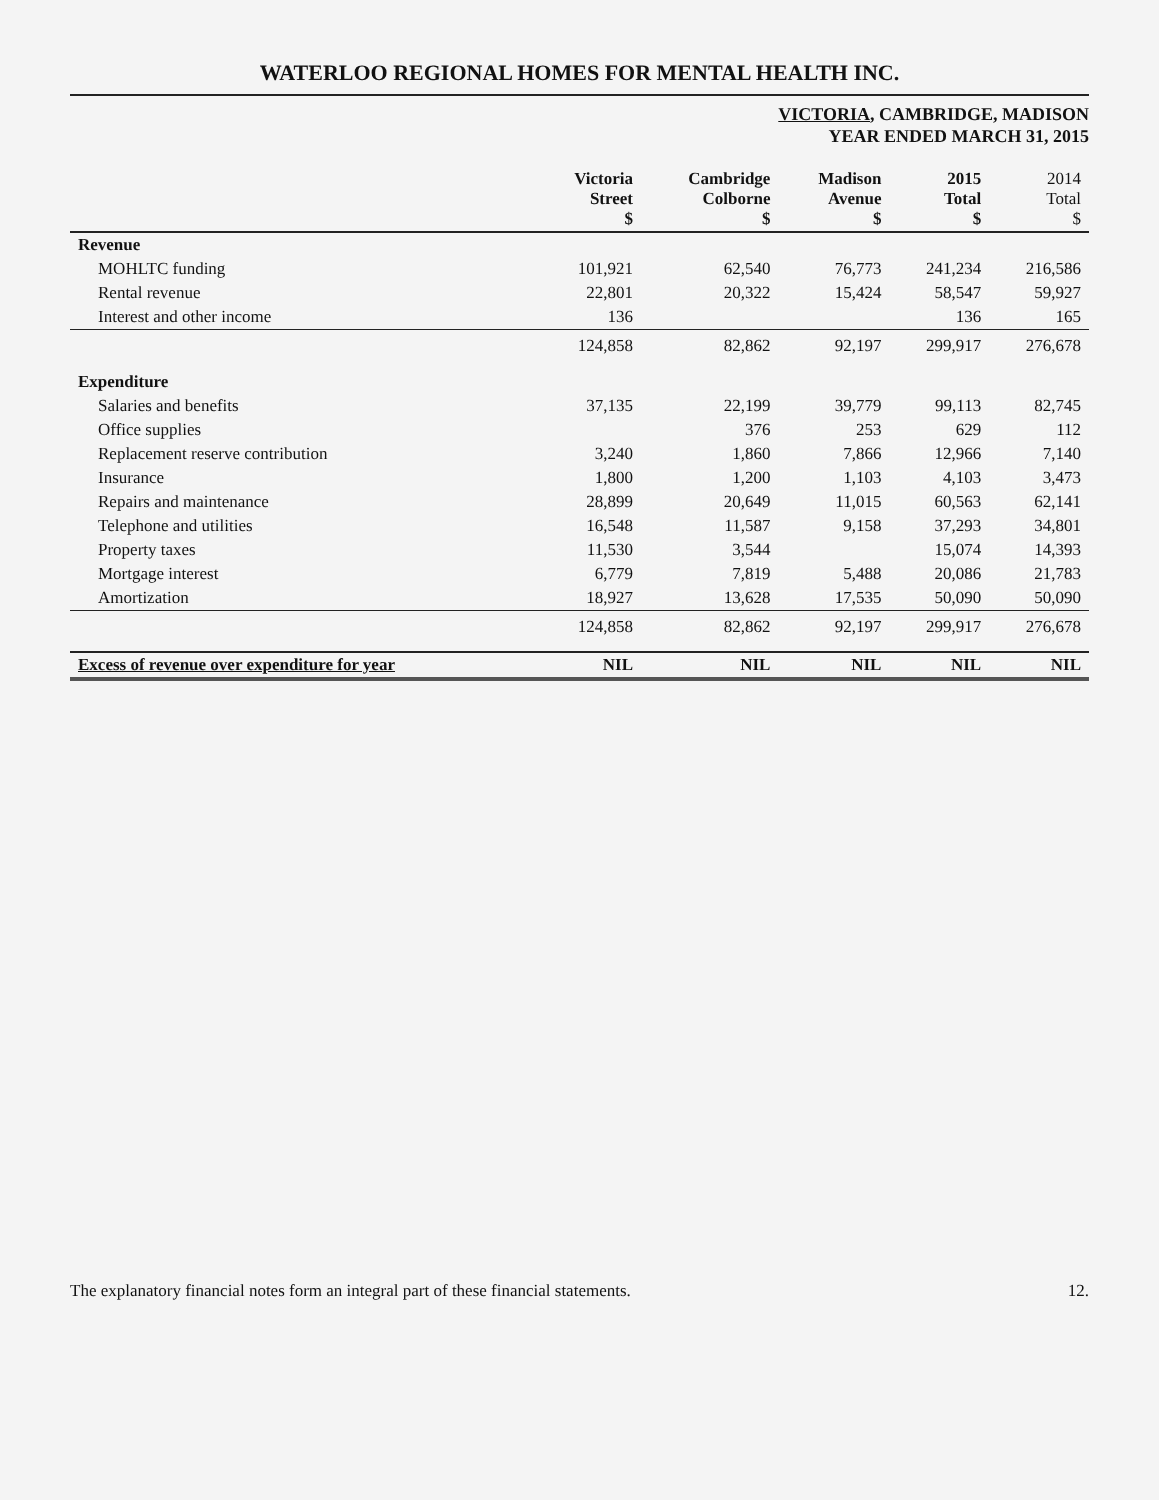WATERLOO REGIONAL HOMES FOR MENTAL HEALTH INC.
VICTORIA, CAMBRIDGE, MADISON
YEAR ENDED MARCH 31, 2015
| | Victoria Street $ | Cambridge Colborne $ | Madison Avenue $ | 2015 Total $ | 2014 Total $ |
| --- | --- | --- | --- | --- | --- |
| Revenue | | | | | |
| MOHLTC funding | 101,921 | 62,540 | 76,773 | 241,234 | 216,586 |
| Rental revenue | 22,801 | 20,322 | 15,424 | 58,547 | 59,927 |
| Interest and other income | 136 | | | 136 | 165 |
| | 124,858 | 82,862 | 92,197 | 299,917 | 276,678 |
| Expenditure | | | | | |
| Salaries and benefits | 37,135 | 22,199 | 39,779 | 99,113 | 82,745 |
| Office supplies | | 376 | 253 | 629 | 112 |
| Replacement reserve contribution | 3,240 | 1,860 | 7,866 | 12,966 | 7,140 |
| Insurance | 1,800 | 1,200 | 1,103 | 4,103 | 3,473 |
| Repairs and maintenance | 28,899 | 20,649 | 11,015 | 60,563 | 62,141 |
| Telephone and utilities | 16,548 | 11,587 | 9,158 | 37,293 | 34,801 |
| Property taxes | 11,530 | 3,544 | | 15,074 | 14,393 |
| Mortgage interest | 6,779 | 7,819 | 5,488 | 20,086 | 21,783 |
| Amortization | 18,927 | 13,628 | 17,535 | 50,090 | 50,090 |
| | 124,858 | 82,862 | 92,197 | 299,917 | 276,678 |
| Excess of revenue over expenditure for year | NIL | NIL | NIL | NIL | NIL |
The explanatory financial notes form an integral part of these financial statements. 12.